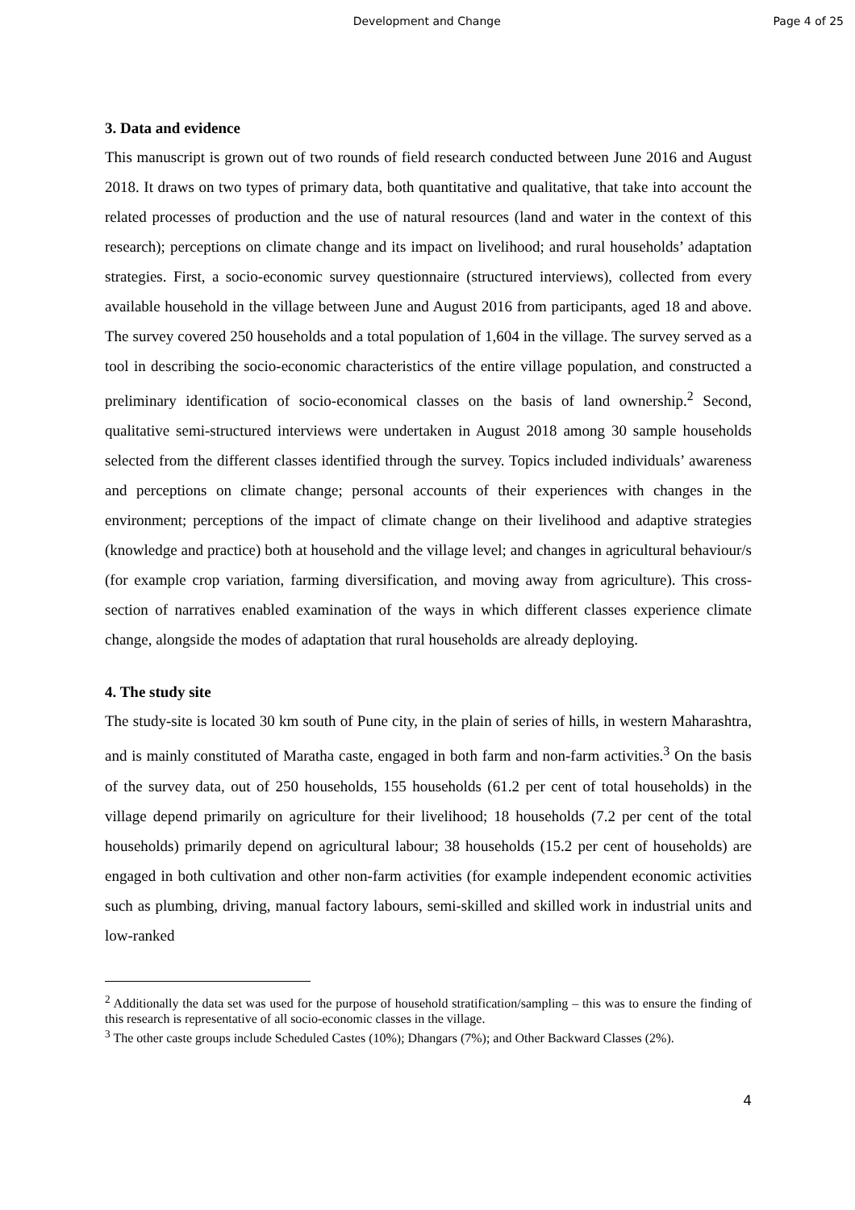Development and Change Page 4 of 25
3. Data and evidence
This manuscript is grown out of two rounds of field research conducted between June 2016 and August 2018. It draws on two types of primary data, both quantitative and qualitative, that take into account the related processes of production and the use of natural resources (land and water in the context of this research); perceptions on climate change and its impact on livelihood; and rural households’ adaptation strategies. First, a socio-economic survey questionnaire (structured interviews), collected from every available household in the village between June and August 2016 from participants, aged 18 and above. The survey covered 250 households and a total population of 1,604 in the village. The survey served as a tool in describing the socio-economic characteristics of the entire village population, and constructed a preliminary identification of socio-economical classes on the basis of land ownership.<sup>2</sup> Second, qualitative semi-structured interviews were undertaken in August 2018 among 30 sample households selected from the different classes identified through the survey. Topics included individuals’ awareness and perceptions on climate change; personal accounts of their experiences with changes in the environment; perceptions of the impact of climate change on their livelihood and adaptive strategies (knowledge and practice) both at household and the village level; and changes in agricultural behaviour/s (for example crop variation, farming diversification, and moving away from agriculture). This cross-section of narratives enabled examination of the ways in which different classes experience climate change, alongside the modes of adaptation that rural households are already deploying.
4. The study site
The study-site is located 30 km south of Pune city, in the plain of series of hills, in western Maharashtra, and is mainly constituted of Maratha caste, engaged in both farm and non-farm activities.<sup>3</sup> On the basis of the survey data, out of 250 households, 155 households (61.2 per cent of total households) in the village depend primarily on agriculture for their livelihood; 18 households (7.2 per cent of the total households) primarily depend on agricultural labour; 38 households (15.2 per cent of households) are engaged in both cultivation and other non-farm activities (for example independent economic activities such as plumbing, driving, manual factory labours, semi-skilled and skilled work in industrial units and low-ranked
<sup>2</sup> Additionally the data set was used for the purpose of household stratification/sampling – this was to ensure the finding of this research is representative of all socio-economic classes in the village.
<sup>3</sup> The other caste groups include Scheduled Castes (10%); Dhangars (7%); and Other Backward Classes (2%).
4